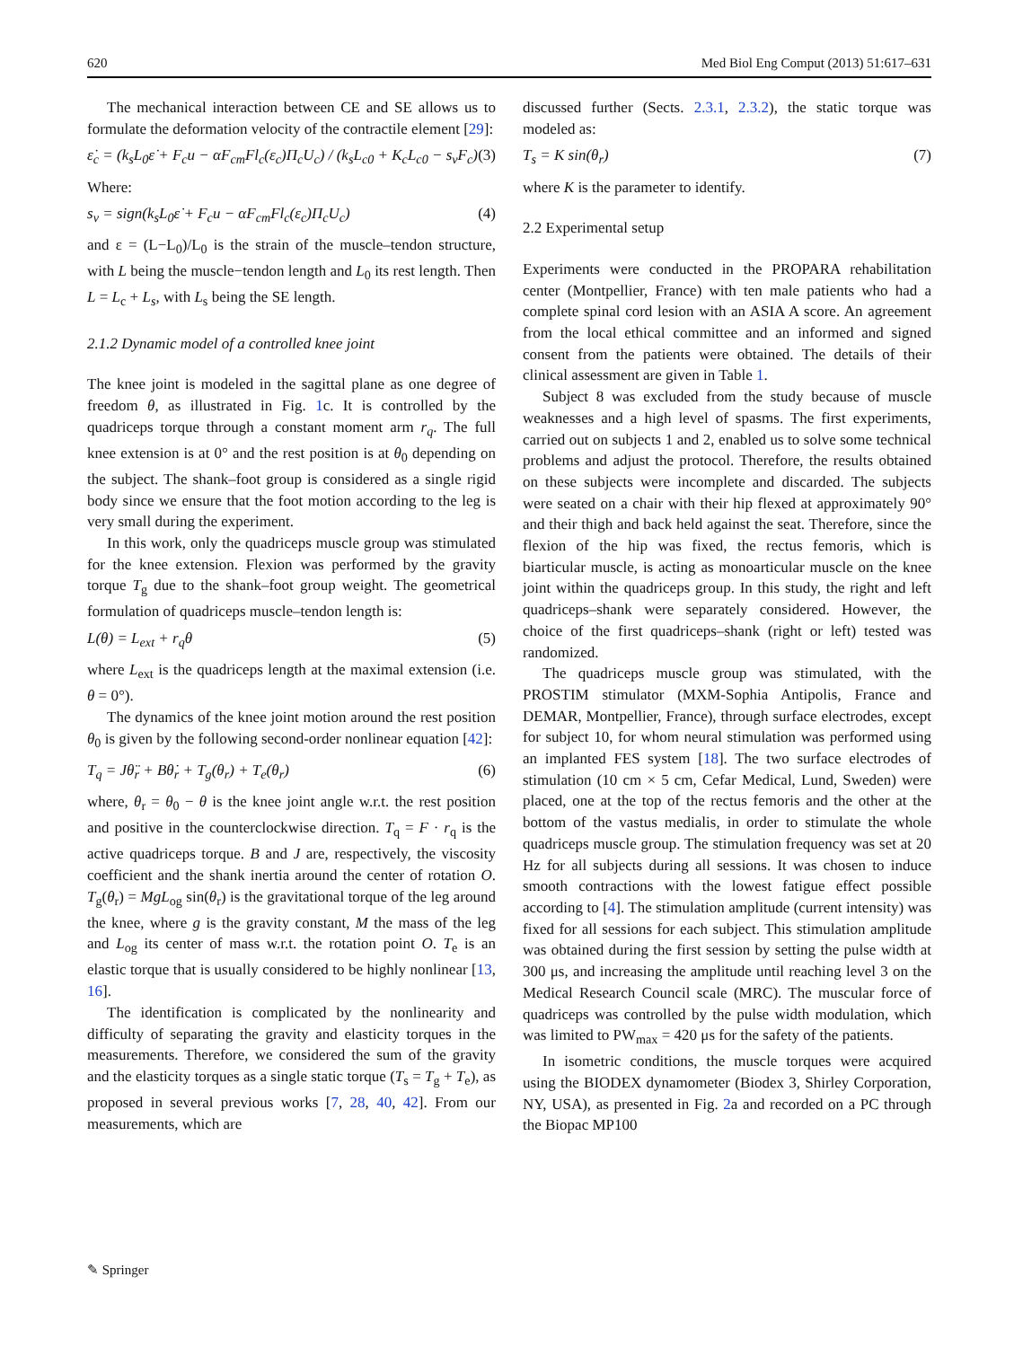620 Med Biol Eng Comput (2013) 51:617–631
The mechanical interaction between CE and SE allows us to formulate the deformation velocity of the contractile element [29]:
ε̇<sub>c</sub> = (k<sub>s</sub>L<sub>0</sub>ε̇ + F<sub>c</sub>u − αF<sub>cm</sub>Fl<sub>c</sub>(ε<sub>c</sub>)Π<sub>c</sub>U<sub>c</sub>) / (k<sub>s</sub>L<sub>c0</sub> + K<sub>c</sub>L<sub>c0</sub> − s<sub>v</sub>F<sub>c</sub>) (3)
Where:
s<sub>v</sub> = sign(k<sub>s</sub>L<sub>0</sub>ε̇ + F<sub>c</sub>u − αF<sub>cm</sub>Fl<sub>c</sub>(ε<sub>c</sub>)Π<sub>c</sub>U<sub>c</sub>) (4)
and ε = (L−L<sub>0</sub>)/L<sub>0</sub> is the strain of the muscle–tendon structure, with L being the muscle−tendon length and L<sub>0</sub> its rest length. Then L = L<sub>c</sub> + L<sub>s</sub>, with L<sub>s</sub> being the SE length.
2.1.2 Dynamic model of a controlled knee joint
The knee joint is modeled in the sagittal plane as one degree of freedom θ, as illustrated in Fig. 1c. It is controlled by the quadriceps torque through a constant moment arm r<sub>q</sub>. The full knee extension is at 0° and the rest position is at θ<sub>0</sub> depending on the subject. The shank–foot group is considered as a single rigid body since we ensure that the foot motion according to the leg is very small during the experiment.
In this work, only the quadriceps muscle group was stimulated for the knee extension. Flexion was performed by the gravity torque T<sub>g</sub> due to the shank–foot group weight. The geometrical formulation of quadriceps muscle–tendon length is:
L(θ) = L<sub>ext</sub> + r<sub>q</sub>θ (5)
where L<sub>ext</sub> is the quadriceps length at the maximal extension (i.e. θ = 0°).
The dynamics of the knee joint motion around the rest position θ<sub>0</sub> is given by the following second-order nonlinear equation [42]:
T<sub>q</sub> = Jθ̈<sub>r</sub> + Bθ̇<sub>r</sub> + T<sub>g</sub>(θ<sub>r</sub>) + T<sub>e</sub>(θ<sub>r</sub>) (6)
where, θ<sub>r</sub> = θ<sub>0</sub> − θ is the knee joint angle w.r.t. the rest position and positive in the counterclockwise direction. T<sub>q</sub> = F · r<sub>q</sub> is the active quadriceps torque. B and J are, respectively, the viscosity coefficient and the shank inertia around the center of rotation O. T<sub>g</sub>(θ<sub>r</sub>) = MgL<sub>og</sub> sin(θ<sub>r</sub>) is the gravitational torque of the leg around the knee, where g is the gravity constant, M the mass of the leg and L<sub>og</sub> its center of mass w.r.t. the rotation point O. T<sub>e</sub> is an elastic torque that is usually considered to be highly nonlinear [13, 16].
The identification is complicated by the nonlinearity and difficulty of separating the gravity and elasticity torques in the measurements. Therefore, we considered the sum of the gravity and the elasticity torques as a single static torque (T<sub>s</sub> = T<sub>g</sub> + T<sub>e</sub>), as proposed in several previous works [7, 28, 40, 42]. From our measurements, which are
discussed further (Sects. 2.3.1, 2.3.2), the static torque was modeled as:
T<sub>s</sub> = K sin(θ<sub>r</sub>) (7)
where K is the parameter to identify.
2.2 Experimental setup
Experiments were conducted in the PROPARA rehabilitation center (Montpellier, France) with ten male patients who had a complete spinal cord lesion with an ASIA A score. An agreement from the local ethical committee and an informed and signed consent from the patients were obtained. The details of their clinical assessment are given in Table 1.
Subject 8 was excluded from the study because of muscle weaknesses and a high level of spasms. The first experiments, carried out on subjects 1 and 2, enabled us to solve some technical problems and adjust the protocol. Therefore, the results obtained on these subjects were incomplete and discarded. The subjects were seated on a chair with their hip flexed at approximately 90° and their thigh and back held against the seat. Therefore, since the flexion of the hip was fixed, the rectus femoris, which is biarticular muscle, is acting as monoarticular muscle on the knee joint within the quadriceps group. In this study, the right and left quadriceps–shank were separately considered. However, the choice of the first quadriceps–shank (right or left) tested was randomized.
The quadriceps muscle group was stimulated, with the PROSTIM stimulator (MXM-Sophia Antipolis, France and DEMAR, Montpellier, France), through surface electrodes, except for subject 10, for whom neural stimulation was performed using an implanted FES system [18]. The two surface electrodes of stimulation (10 cm × 5 cm, Cefar Medical, Lund, Sweden) were placed, one at the top of the rectus femoris and the other at the bottom of the vastus medialis, in order to stimulate the whole quadriceps muscle group. The stimulation frequency was set at 20 Hz for all subjects during all sessions. It was chosen to induce smooth contractions with the lowest fatigue effect possible according to [4]. The stimulation amplitude (current intensity) was fixed for all sessions for each subject. This stimulation amplitude was obtained during the first session by setting the pulse width at 300 μs, and increasing the amplitude until reaching level 3 on the Medical Research Council scale (MRC). The muscular force of quadriceps was controlled by the pulse width modulation, which was limited to PW<sub>max</sub> = 420 μs for the safety of the patients.
In isometric conditions, the muscle torques were acquired using the BIODEX dynamometer (Biodex 3, Shirley Corporation, NY, USA), as presented in Fig. 2a and recorded on a PC through the Biopac MP100
✎ Springer